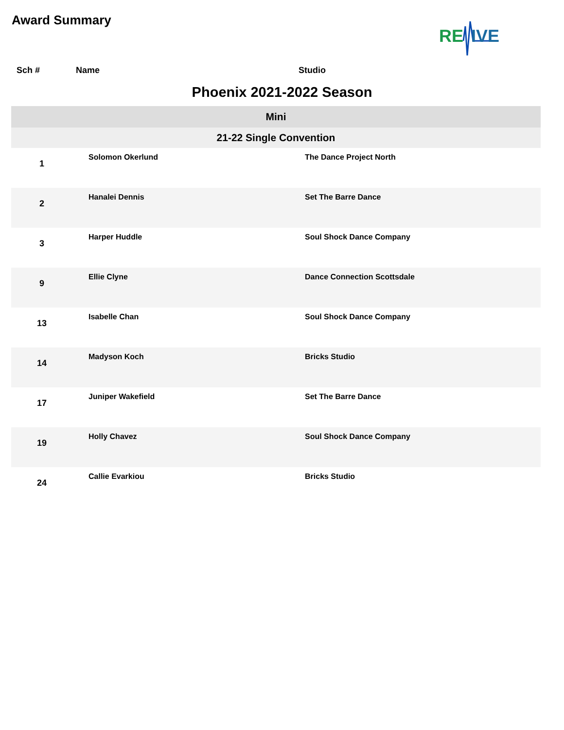Award Summary
RE
IVE
Sch # Name Studio
Phoenix 2021-2022 Season
| Mini | | |
| 21-22 Single Convention | | |
| 1 | Solomon Okerlund | The Dance Project North |
| 2 | Hanalei Dennis | Set The Barre Dance |
| 3 | Harper Huddle | Soul Shock Dance Company |
| 9 | Ellie Clyne | Dance Connection Scottsdale |
| 13 | Isabelle Chan | Soul Shock Dance Company |
| 14 | Madyson Koch | Bricks Studio |
| 17 | Juniper Wakefield | Set The Barre Dance |
| 19 | Holly Chavez | Soul Shock Dance Company |
| 24 | Callie Evarkiou | Bricks Studio |